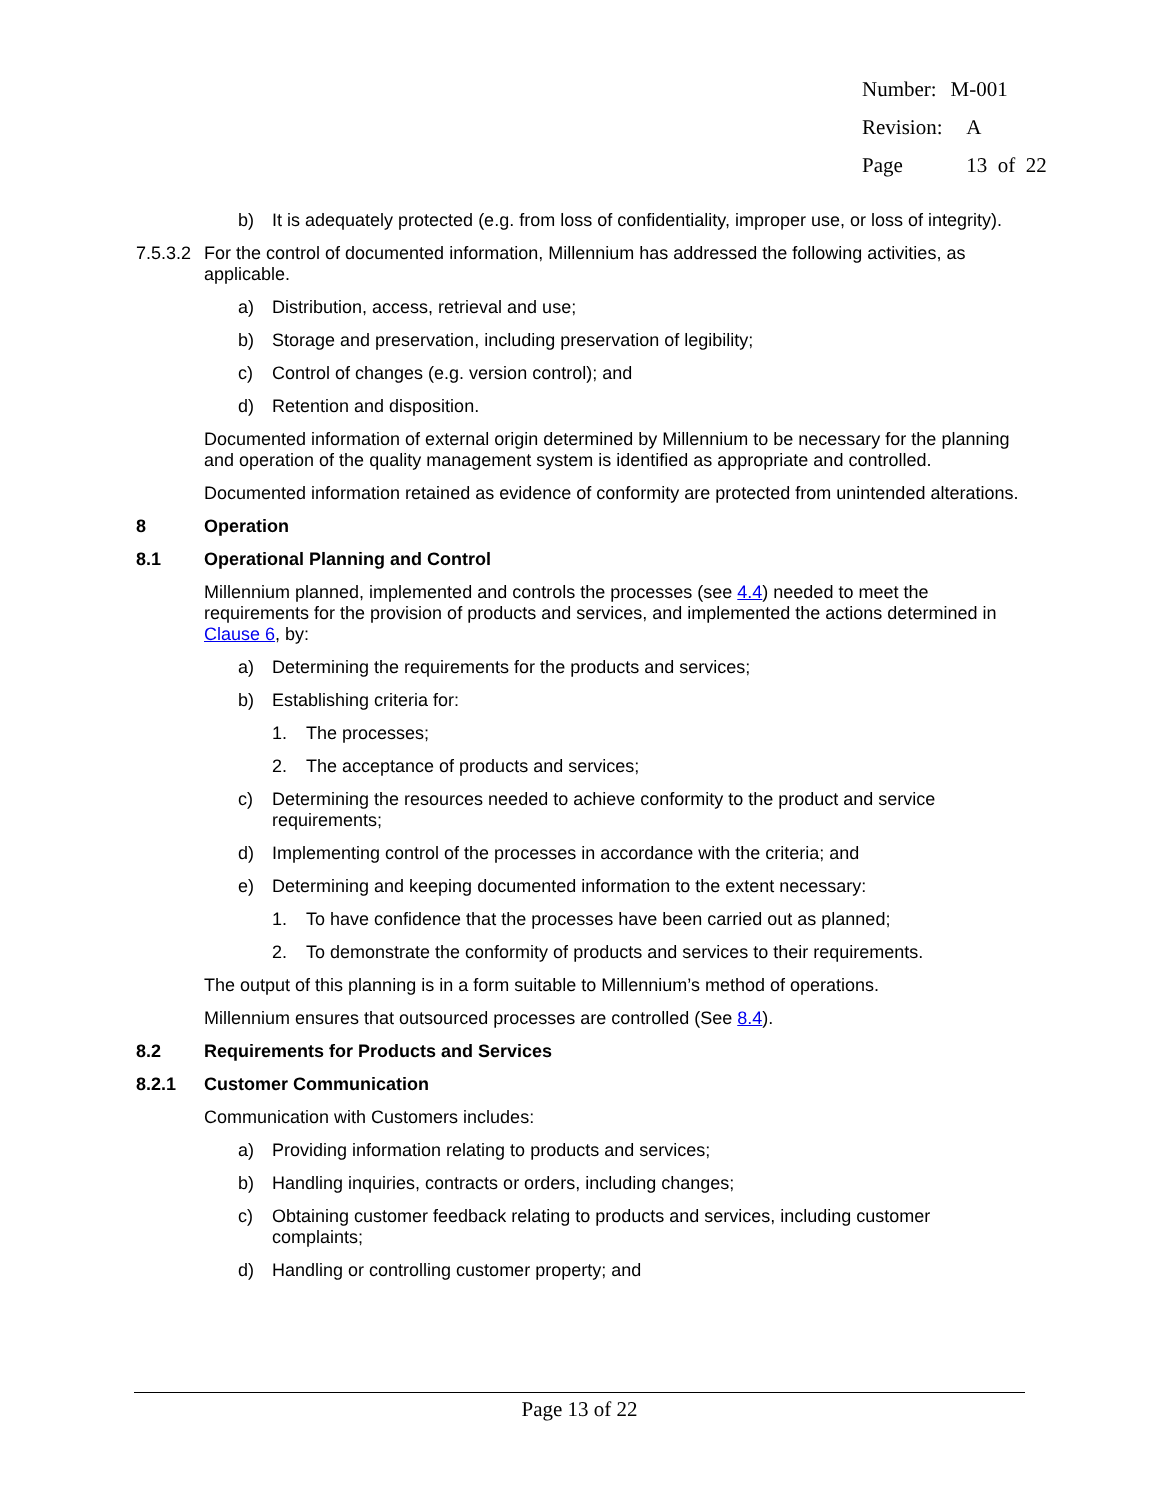| Number: | M-001 |
| Revision: | A |
| Page | 13 of 22 |
b) It is adequately protected (e.g. from loss of confidentiality, improper use, or loss of integrity).
7.5.3.2 For the control of documented information, Millennium has addressed the following activities, as applicable.
a) Distribution, access, retrieval and use;
b) Storage and preservation, including preservation of legibility;
c) Control of changes (e.g. version control); and
d) Retention and disposition.
Documented information of external origin determined by Millennium to be necessary for the planning and operation of the quality management system is identified as appropriate and controlled.
Documented information retained as evidence of conformity are protected from unintended alterations.
8 Operation
8.1 Operational Planning and Control
Millennium planned, implemented and controls the processes (see 4.4) needed to meet the requirements for the provision of products and services, and implemented the actions determined in Clause 6, by:
a) Determining the requirements for the products and services;
b) Establishing criteria for:
1. The processes;
2. The acceptance of products and services;
c) Determining the resources needed to achieve conformity to the product and service requirements;
d) Implementing control of the processes in accordance with the criteria; and
e) Determining and keeping documented information to the extent necessary:
1. To have confidence that the processes have been carried out as planned;
2. To demonstrate the conformity of products and services to their requirements.
The output of this planning is in a form suitable to Millennium’s method of operations.
Millennium ensures that outsourced processes are controlled (See 8.4).
8.2 Requirements for Products and Services
8.2.1 Customer Communication
Communication with Customers includes:
a) Providing information relating to products and services;
b) Handling inquiries, contracts or orders, including changes;
c) Obtaining customer feedback relating to products and services, including customer complaints;
d) Handling or controlling customer property; and
Page 13 of 22